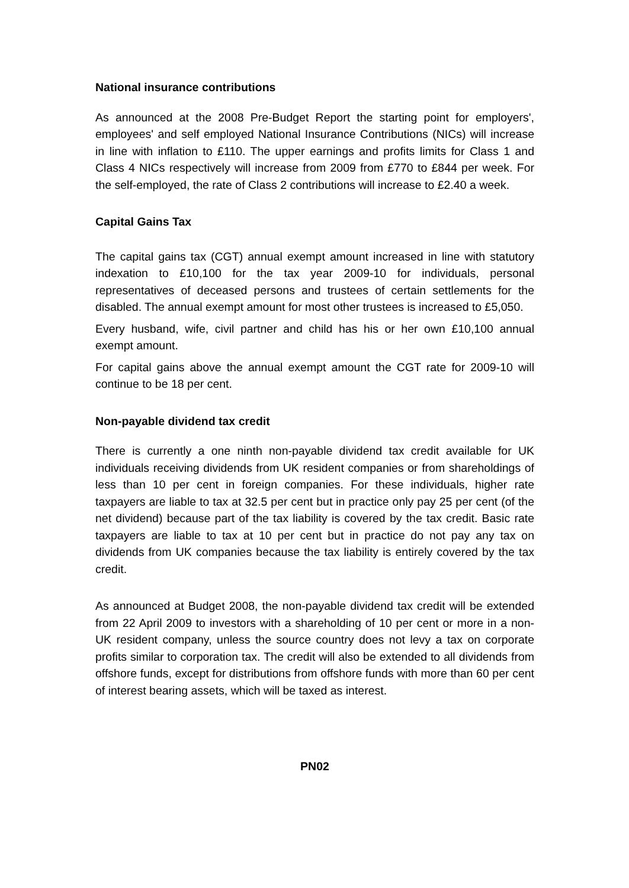National insurance contributions
As announced at the 2008 Pre-Budget Report the starting point for employers', employees' and self employed National Insurance Contributions (NICs) will increase in line with inflation to £110. The upper earnings and profits limits for Class 1 and Class 4 NICs respectively will increase from 2009 from £770 to £844 per week. For the self-employed, the rate of Class 2 contributions will increase to £2.40 a week.
Capital Gains Tax
The capital gains tax (CGT) annual exempt amount increased in line with statutory indexation to £10,100 for the tax year 2009-10 for individuals, personal representatives of deceased persons and trustees of certain settlements for the disabled. The annual exempt amount for most other trustees is increased to £5,050.
Every husband, wife, civil partner and child has his or her own £10,100 annual exempt amount.
For capital gains above the annual exempt amount the CGT rate for 2009-10 will continue to be 18 per cent.
Non-payable dividend tax credit
There is currently a one ninth non-payable dividend tax credit available for UK individuals receiving dividends from UK resident companies or from shareholdings of less than 10 per cent in foreign companies. For these individuals, higher rate taxpayers are liable to tax at 32.5 per cent but in practice only pay 25 per cent (of the net dividend) because part of the tax liability is covered by the tax credit. Basic rate taxpayers are liable to tax at 10 per cent but in practice do not pay any tax on dividends from UK companies because the tax liability is entirely covered by the tax credit.
As announced at Budget 2008, the non-payable dividend tax credit will be extended from 22 April 2009 to investors with a shareholding of 10 per cent or more in a non-UK resident company, unless the source country does not levy a tax on corporate profits similar to corporation tax. The credit will also be extended to all dividends from offshore funds, except for distributions from offshore funds with more than 60 per cent of interest bearing assets, which will be taxed as interest.
PN02